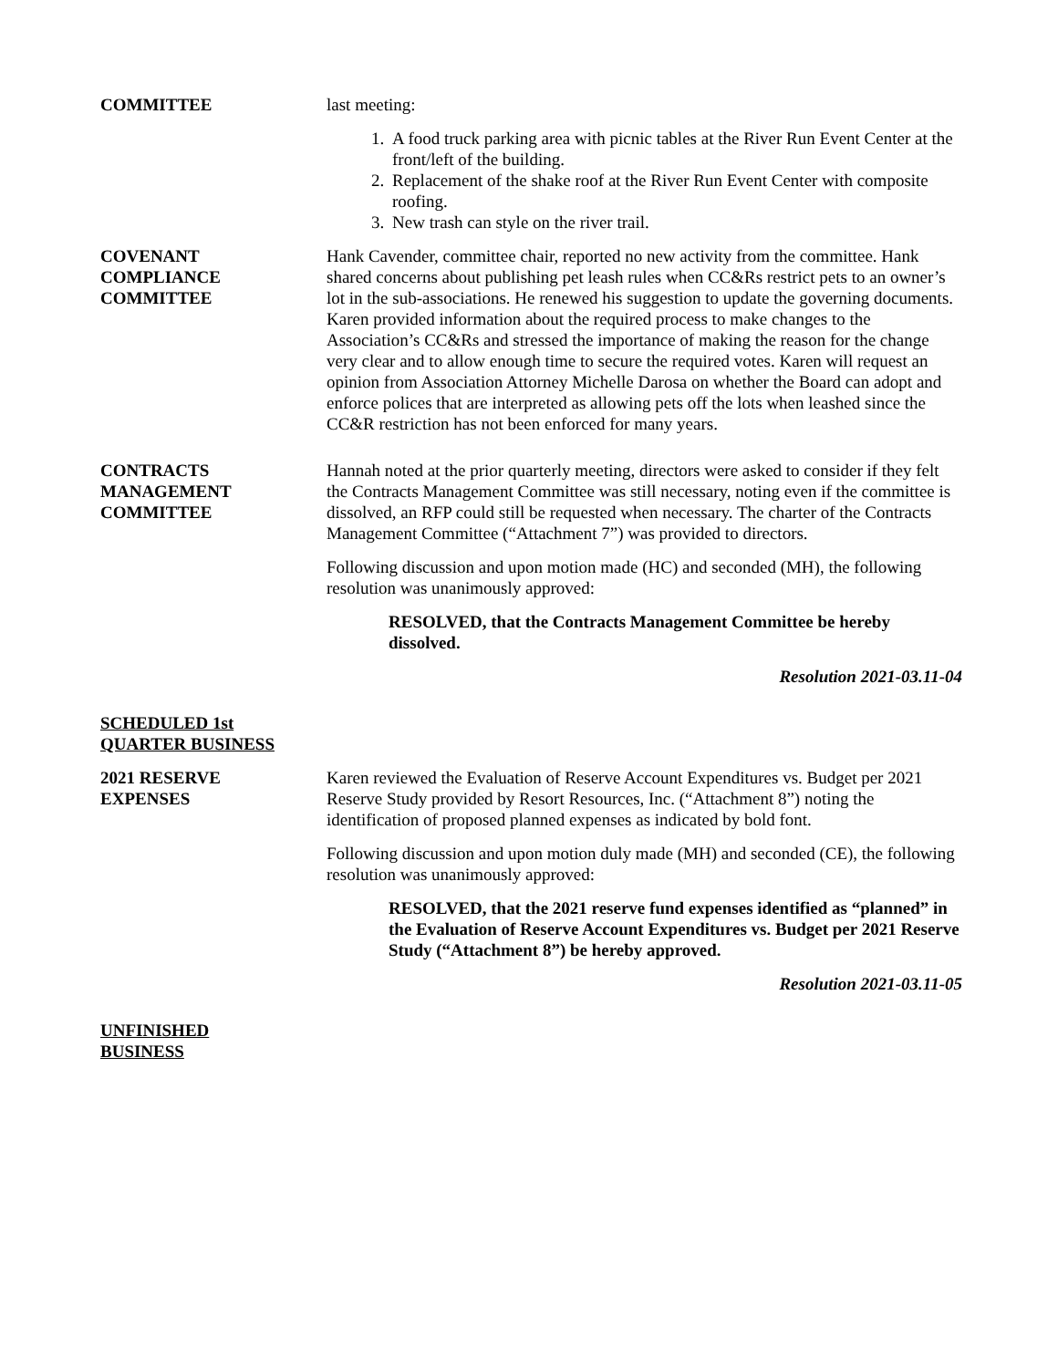COMMITTEE last meeting:
1. A food truck parking area with picnic tables at the River Run Event Center at the front/left of the building.
2. Replacement of the shake roof at the River Run Event Center with composite roofing.
3. New trash can style on the river trail.
COVENANT
COMPLIANCE
COMMITTEE
Hank Cavender, committee chair, reported no new activity from the committee. Hank shared concerns about publishing pet leash rules when CC&Rs restrict pets to an owner’s lot in the sub-associations. He renewed his suggestion to update the governing documents. Karen provided information about the required process to make changes to the Association’s CC&Rs and stressed the importance of making the reason for the change very clear and to allow enough time to secure the required votes. Karen will request an opinion from Association Attorney Michelle Darosa on whether the Board can adopt and enforce polices that are interpreted as allowing pets off the lots when leashed since the CC&R restriction has not been enforced for many years.
CONTRACTS
MANAGEMENT
COMMITTEE
Hannah noted at the prior quarterly meeting, directors were asked to consider if they felt the Contracts Management Committee was still necessary, noting even if the committee is dissolved, an RFP could still be requested when necessary. The charter of the Contracts Management Committee (“Attachment 7”) was provided to directors.
Following discussion and upon motion made (HC) and seconded (MH), the following resolution was unanimously approved:
RESOLVED, that the Contracts Management Committee be hereby dissolved.
Resolution 2021-03.11-04
SCHEDULED 1st
QUARTER BUSINESS
2021 RESERVE
EXPENSES
Karen reviewed the Evaluation of Reserve Account Expenditures vs. Budget per 2021 Reserve Study provided by Resort Resources, Inc. (“Attachment 8”) noting the identification of proposed planned expenses as indicated by bold font.
Following discussion and upon motion duly made (MH) and seconded (CE), the following resolution was unanimously approved:
RESOLVED, that the 2021 reserve fund expenses identified as “planned” in the Evaluation of Reserve Account Expenditures vs. Budget per 2021 Reserve Study (“Attachment 8”) be hereby approved.
Resolution 2021-03.11-05
UNFINISHED
BUSINESS